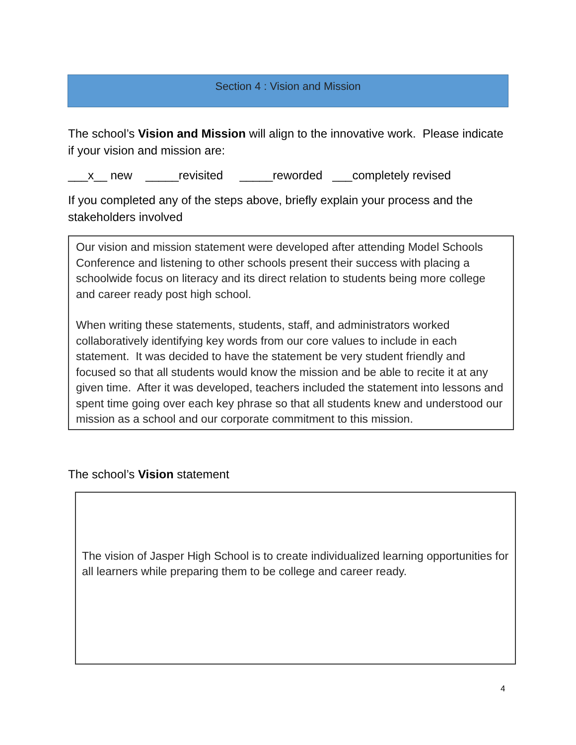Section 4 : Vision and Mission
The school’s Vision and Mission will align to the innovative work. Please indicate if your vision and mission are:
___x__ new _____revisited _____reworded ___completely revised
If you completed any of the steps above, briefly explain your process and the stakeholders involved
Our vision and mission statement were developed after attending Model Schools Conference and listening to other schools present their success with placing a schoolwide focus on literacy and its direct relation to students being more college and career ready post high school.
When writing these statements, students, staff, and administrators worked collaboratively identifying key words from our core values to include in each statement. It was decided to have the statement be very student friendly and focused so that all students would know the mission and be able to recite it at any given time. After it was developed, teachers included the statement into lessons and spent time going over each key phrase so that all students knew and understood our mission as a school and our corporate commitment to this mission.
The school’s Vision statement
The vision of Jasper High School is to create individualized learning opportunities for all learners while preparing them to be college and career ready.
4